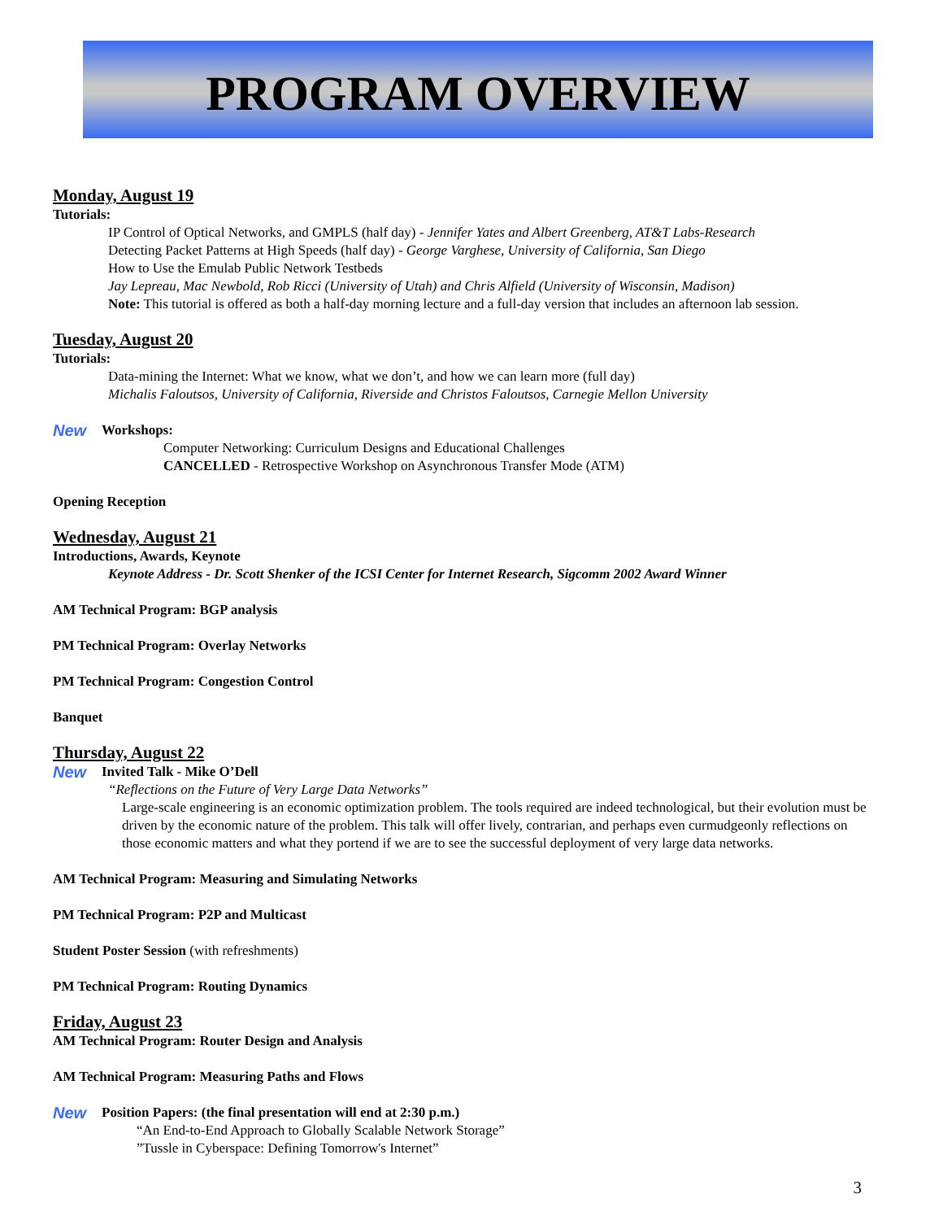PROGRAM OVERVIEW
Monday, August 19
Tutorials:
IP Control of Optical Networks, and GMPLS (half day) - Jennifer Yates and Albert Greenberg, AT&T Labs-Research
Detecting Packet Patterns at High Speeds (half day) - George Varghese, University of California, San Diego
How to Use the Emulab Public Network Testbeds
Jay Lepreau, Mac Newbold, Rob Ricci (University of Utah) and Chris Alfield (University of Wisconsin, Madison)
Note: This tutorial is offered as both a half-day morning lecture and a full-day version that includes an afternoon lab session.
Tuesday, August 20
Tutorials:
Data-mining the Internet: What we know, what we don’t, and how we can learn more (full day)
Michalis Faloutsos, University of California, Riverside and Christos Faloutsos, Carnegie Mellon University
New
Workshops:
Computer Networking: Curriculum Designs and Educational Challenges
CANCELLED - Retrospective Workshop on Asynchronous Transfer Mode (ATM)
Opening Reception
Wednesday, August 21
Introductions, Awards, Keynote
Keynote Address - Dr. Scott Shenker of the ICSI Center for Internet Research, Sigcomm 2002 Award Winner
AM Technical Program: BGP analysis
PM Technical Program: Overlay Networks
PM Technical Program: Congestion Control
Banquet
Thursday, August 22
New
Invited Talk - Mike O’Dell
“Reflections on the Future of Very Large Data Networks”
Large-scale engineering is an economic optimization problem. The tools required are indeed technological, but their evolution must be driven by the economic nature of the problem. This talk will offer lively, contrarian, and perhaps even curmudgeonly reflections on those economic matters and what they portend if we are to see the successful deployment of very large data networks.
AM Technical Program: Measuring and Simulating Networks
PM Technical Program: P2P and Multicast
Student Poster Session (with refreshments)
PM Technical Program: Routing Dynamics
Friday, August 23
AM Technical Program: Router Design and Analysis
AM Technical Program: Measuring Paths and Flows
New
Position Papers: (the final presentation will end at 2:30 p.m.)
“An End-to-End Approach to Globally Scalable Network Storage”
”Tussle in Cyberspace: Defining Tomorrow's Internet”
3